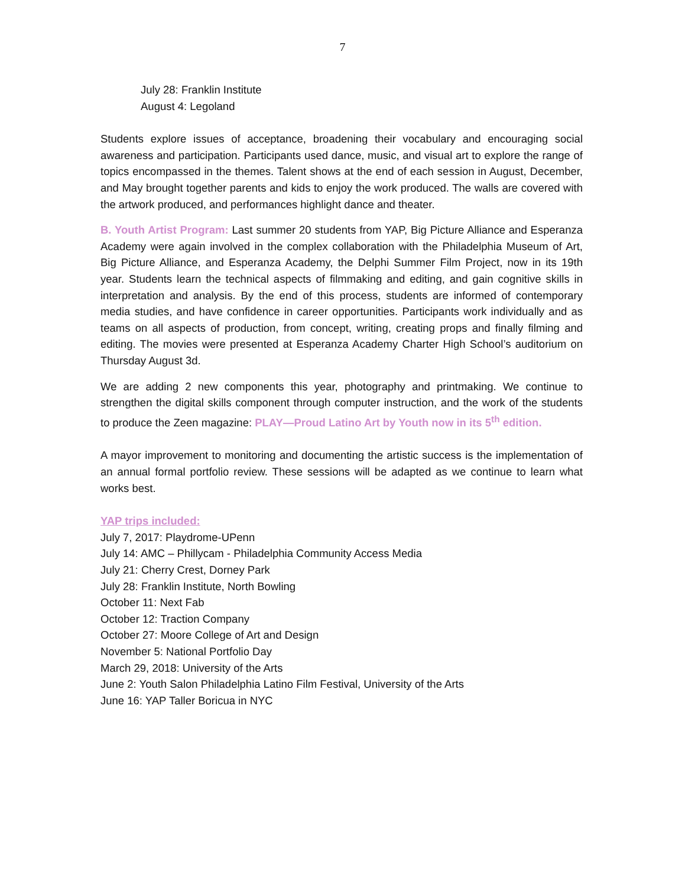7
July 28: Franklin Institute
August 4: Legoland
Students explore issues of acceptance, broadening their vocabulary and encouraging social awareness and participation. Participants used dance, music, and visual art to explore the range of topics encompassed in the themes. Talent shows at the end of each session in August, December, and May brought together parents and kids to enjoy the work produced. The walls are covered with the artwork produced, and performances highlight dance and theater.
B. Youth Artist Program: Last summer 20 students from YAP, Big Picture Alliance and Esperanza Academy were again involved in the complex collaboration with the Philadelphia Museum of Art, Big Picture Alliance, and Esperanza Academy, the Delphi Summer Film Project, now in its 19th year. Students learn the technical aspects of filmmaking and editing, and gain cognitive skills in interpretation and analysis. By the end of this process, students are informed of contemporary media studies, and have confidence in career opportunities. Participants work individually and as teams on all aspects of production, from concept, writing, creating props and finally filming and editing. The movies were presented at Esperanza Academy Charter High School’s auditorium on Thursday August 3d.
We are adding 2 new components this year, photography and printmaking. We continue to strengthen the digital skills component through computer instruction, and the work of the students to produce the Zeen magazine: PLAY—Proud Latino Art by Youth now in its 5<sup>th</sup> edition.
A mayor improvement to monitoring and documenting the artistic success is the implementation of an annual formal portfolio review. These sessions will be adapted as we continue to learn what works best.
YAP trips included:
July 7, 2017: Playdrome-UPenn
July 14: AMC – Phillycam - Philadelphia Community Access Media
July 21: Cherry Crest, Dorney Park
July 28: Franklin Institute, North Bowling
October 11: Next Fab
October 12: Traction Company
October 27: Moore College of Art and Design
November 5: National Portfolio Day
March 29, 2018: University of the Arts
June 2: Youth Salon Philadelphia Latino Film Festival, University of the Arts
June 16: YAP Taller Boricua in NYC